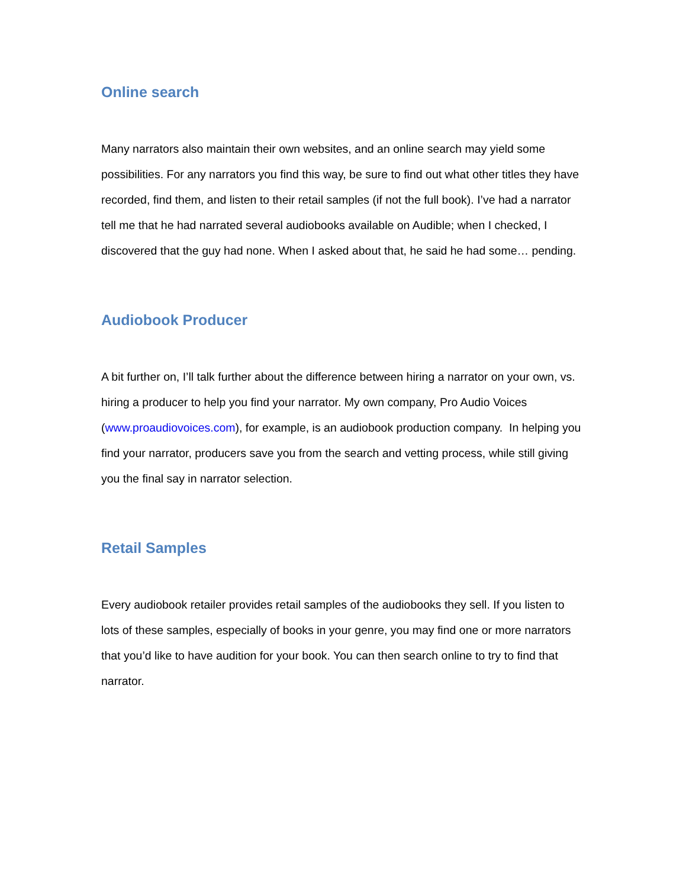Online search
Many narrators also maintain their own websites, and an online search may yield some possibilities. For any narrators you find this way, be sure to find out what other titles they have recorded, find them, and listen to their retail samples (if not the full book). I’ve had a narrator tell me that he had narrated several audiobooks available on Audible; when I checked, I discovered that the guy had none. When I asked about that, he said he had some… pending.
Audiobook Producer
A bit further on, I’ll talk further about the difference between hiring a narrator on your own, vs. hiring a producer to help you find your narrator. My own company, Pro Audio Voices (www.proaudiovoices.com), for example, is an audiobook production company. In helping you find your narrator, producers save you from the search and vetting process, while still giving you the final say in narrator selection.
Retail Samples
Every audiobook retailer provides retail samples of the audiobooks they sell. If you listen to lots of these samples, especially of books in your genre, you may find one or more narrators that you’d like to have audition for your book. You can then search online to try to find that narrator.